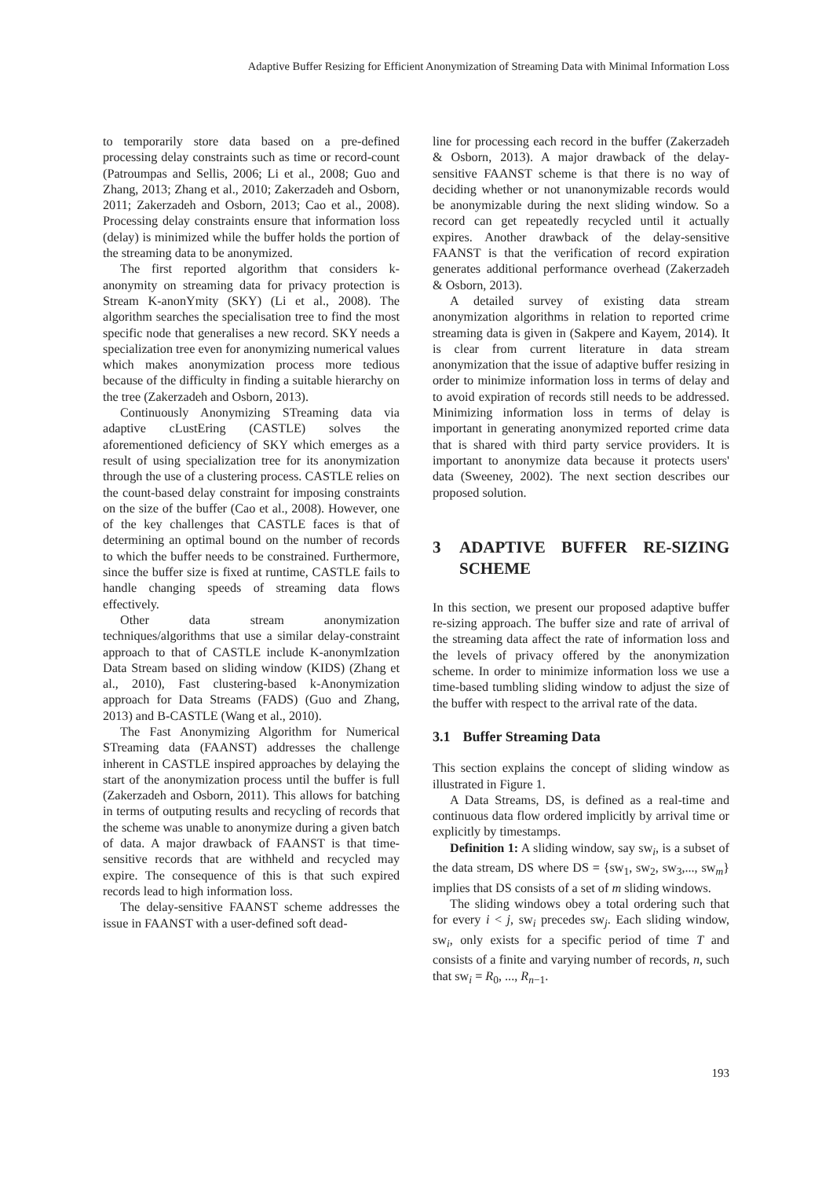Adaptive Buffer Resizing for Efficient Anonymization of Streaming Data with Minimal Information Loss
to temporarily store data based on a pre-defined processing delay constraints such as time or record-count (Patroumpas and Sellis, 2006; Li et al., 2008; Guo and Zhang, 2013; Zhang et al., 2010; Zakerzadeh and Osborn, 2011; Zakerzadeh and Osborn, 2013; Cao et al., 2008). Processing delay constraints ensure that information loss (delay) is minimized while the buffer holds the portion of the streaming data to be anonymized.
The first reported algorithm that considers k-anonymity on streaming data for privacy protection is Stream K-anonYmity (SKY) (Li et al., 2008). The algorithm searches the specialisation tree to find the most specific node that generalises a new record. SKY needs a specialization tree even for anonymizing numerical values which makes anonymization process more tedious because of the difficulty in finding a suitable hierarchy on the tree (Zakerzadeh and Osborn, 2013).
Continuously Anonymizing STreaming data via adaptive cLustEring (CASTLE) solves the aforementioned deficiency of SKY which emerges as a result of using specialization tree for its anonymization through the use of a clustering process. CASTLE relies on the count-based delay constraint for imposing constraints on the size of the buffer (Cao et al., 2008). However, one of the key challenges that CASTLE faces is that of determining an optimal bound on the number of records to which the buffer needs to be constrained. Furthermore, since the buffer size is fixed at runtime, CASTLE fails to handle changing speeds of streaming data flows effectively.
Other data stream anonymization techniques/algorithms that use a similar delay-constraint approach to that of CASTLE include K-anonymIzation Data Stream based on sliding window (KIDS) (Zhang et al., 2010), Fast clustering-based k-Anonymization approach for Data Streams (FADS) (Guo and Zhang, 2013) and B-CASTLE (Wang et al., 2010).
The Fast Anonymizing Algorithm for Numerical STreaming data (FAANST) addresses the challenge inherent in CASTLE inspired approaches by delaying the start of the anonymization process until the buffer is full (Zakerzadeh and Osborn, 2011). This allows for batching in terms of outputing results and recycling of records that the scheme was unable to anonymize during a given batch of data. A major drawback of FAANST is that time-sensitive records that are withheld and recycled may expire. The consequence of this is that such expired records lead to high information loss.
The delay-sensitive FAANST scheme addresses the issue in FAANST with a user-defined soft dead-
line for processing each record in the buffer (Zakerzadeh & Osborn, 2013). A major drawback of the delay-sensitive FAANST scheme is that there is no way of deciding whether or not unanonymizable records would be anonymizable during the next sliding window. So a record can get repeatedly recycled until it actually expires. Another drawback of the delay-sensitive FAANST is that the verification of record expiration generates additional performance overhead (Zakerzadeh & Osborn, 2013).
A detailed survey of existing data stream anonymization algorithms in relation to reported crime streaming data is given in (Sakpere and Kayem, 2014). It is clear from current literature in data stream anonymization that the issue of adaptive buffer resizing in order to minimize information loss in terms of delay and to avoid expiration of records still needs to be addressed. Minimizing information loss in terms of delay is important in generating anonymized reported crime data that is shared with third party service providers. It is important to anonymize data because it protects users' data (Sweeney, 2002). The next section describes our proposed solution.
3 ADAPTIVE BUFFER RE-SIZING SCHEME
In this section, we present our proposed adaptive buffer re-sizing approach. The buffer size and rate of arrival of the streaming data affect the rate of information loss and the levels of privacy offered by the anonymization scheme. In order to minimize information loss we use a time-based tumbling sliding window to adjust the size of the buffer with respect to the arrival rate of the data.
3.1 Buffer Streaming Data
This section explains the concept of sliding window as illustrated in Figure 1.
A Data Streams, DS, is defined as a real-time and continuous data flow ordered implicitly by arrival time or explicitly by timestamps.
Definition 1: A sliding window, say sw<sub>i</sub>, is a subset of the data stream, DS where DS = {sw<sub>1</sub>, sw<sub>2</sub>, sw<sub>3</sub>,..., sw<sub>m</sub>} implies that DS consists of a set of m sliding windows.
The sliding windows obey a total ordering such that for every i < j, sw<sub>i</sub> precedes sw<sub>j</sub>. Each sliding window, sw<sub>i</sub>, only exists for a specific period of time T and consists of a finite and varying number of records, n, such that sw<sub>i</sub> = R<sub>0</sub>, ..., R<sub>n−1</sub>.
193